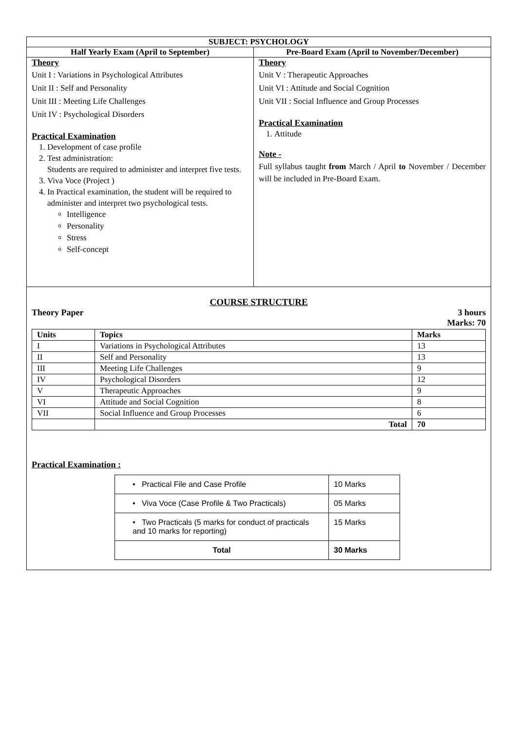| SUBJECT: PSYCHOLOGY | |
| --- | --- |
| Half Yearly Exam (April to September) | Pre-Board Exam (April to November/December) |
| Theory Unit I : Variations in Psychological Attributes Unit II : Self and Personality Unit III : Meeting Life Challenges Unit IV : Psychological Disorders Practical Examination 1. Development of case profile 2. Test administration: Students are required to administer and interpret five tests. 3. Viva Voce (Project ) 4. In Practical examination, the student will be required to administer and interpret two psychological tests. Intelligence Personality Stress Self-concept | Theory Unit V : Therapeutic Approaches Unit VI : Attitude and Social Cognition Unit VII : Social Influence and Group Processes Practical Examination 1. Attitude Note - Full syllabus taught from March / April to November / December will be included in Pre-Board Exam. |
COURSE STRUCTURE
Theory Paper 3 hours
Marks: 70
| Units | Topics | Marks |
| --- | --- | --- |
| I | Variations in Psychological Attributes | 13 |
| II | Self and Personality | 13 |
| III | Meeting Life Challenges | 9 |
| IV | Psychological Disorders | 12 |
| V | Therapeutic Approaches | 9 |
| VI | Attitude and Social Cognition | 8 |
| VII | Social Influence and Group Processes | 6 |
| | Total | 70 |
Practical Examination :
| • Practical File and Case Profile | 10 Marks |
| • Viva Voce (Case Profile & Two Practicals) | 05 Marks |
| • Two Practicals (5 marks for conduct of practicals and 10 marks for reporting) | 15 Marks |
| Total | 30 Marks |